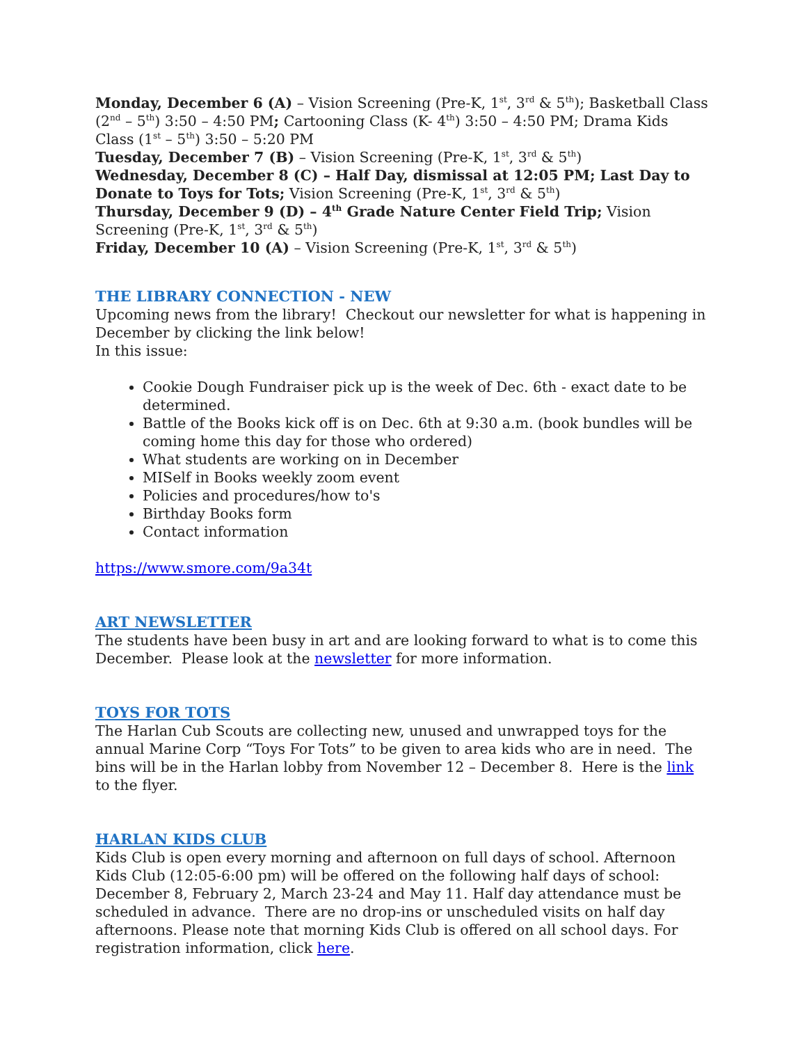Monday, December 6 (A) – Vision Screening (Pre-K, 1<sup>st</sup>, 3<sup>rd</sup> & 5<sup>th</sup>); Basketball Class (2<sup>nd</sup> – 5<sup>th</sup>) 3:50 – 4:50 PM; Cartooning Class (K- 4<sup>th</sup>) 3:50 – 4:50 PM; Drama Kids Class (1<sup>st</sup> – 5<sup>th</sup>) 3:50 – 5:20 PM
Tuesday, December 7 (B) – Vision Screening (Pre-K, 1<sup>st</sup>, 3<sup>rd</sup> & 5<sup>th</sup>)
Wednesday, December 8 (C) – Half Day, dismissal at 12:05 PM; Last Day to Donate to Toys for Tots; Vision Screening (Pre-K, 1<sup>st</sup>, 3<sup>rd</sup> & 5<sup>th</sup>)
Thursday, December 9 (D) – 4<sup>th</sup> Grade Nature Center Field Trip; Vision Screening (Pre-K, 1<sup>st</sup>, 3<sup>rd</sup> & 5<sup>th</sup>)
Friday, December 10 (A) – Vision Screening (Pre-K, 1<sup>st</sup>, 3<sup>rd</sup> & 5<sup>th</sup>)
THE LIBRARY CONNECTION - NEW
Upcoming news from the library! Checkout our newsletter for what is happening in December by clicking the link below!
In this issue:
Cookie Dough Fundraiser pick up is the week of Dec. 6th - exact date to be determined.
Battle of the Books kick off is on Dec. 6th at 9:30 a.m. (book bundles will be coming home this day for those who ordered)
What students are working on in December
MISelf in Books weekly zoom event
Policies and procedures/how to's
Birthday Books form
Contact information
https://www.smore.com/9a34t
ART NEWSLETTER
The students have been busy in art and are looking forward to what is to come this December. Please look at the newsletter for more information.
TOYS FOR TOTS
The Harlan Cub Scouts are collecting new, unused and unwrapped toys for the annual Marine Corp “Toys For Tots” to be given to area kids who are in need. The bins will be in the Harlan lobby from November 12 – December 8. Here is the link to the flyer.
HARLAN KIDS CLUB
Kids Club is open every morning and afternoon on full days of school. Afternoon Kids Club (12:05-6:00 pm) will be offered on the following half days of school: December 8, February 2, March 23-24 and May 11. Half day attendance must be scheduled in advance. There are no drop-ins or unscheduled visits on half day afternoons. Please note that morning Kids Club is offered on all school days. For registration information, click here.